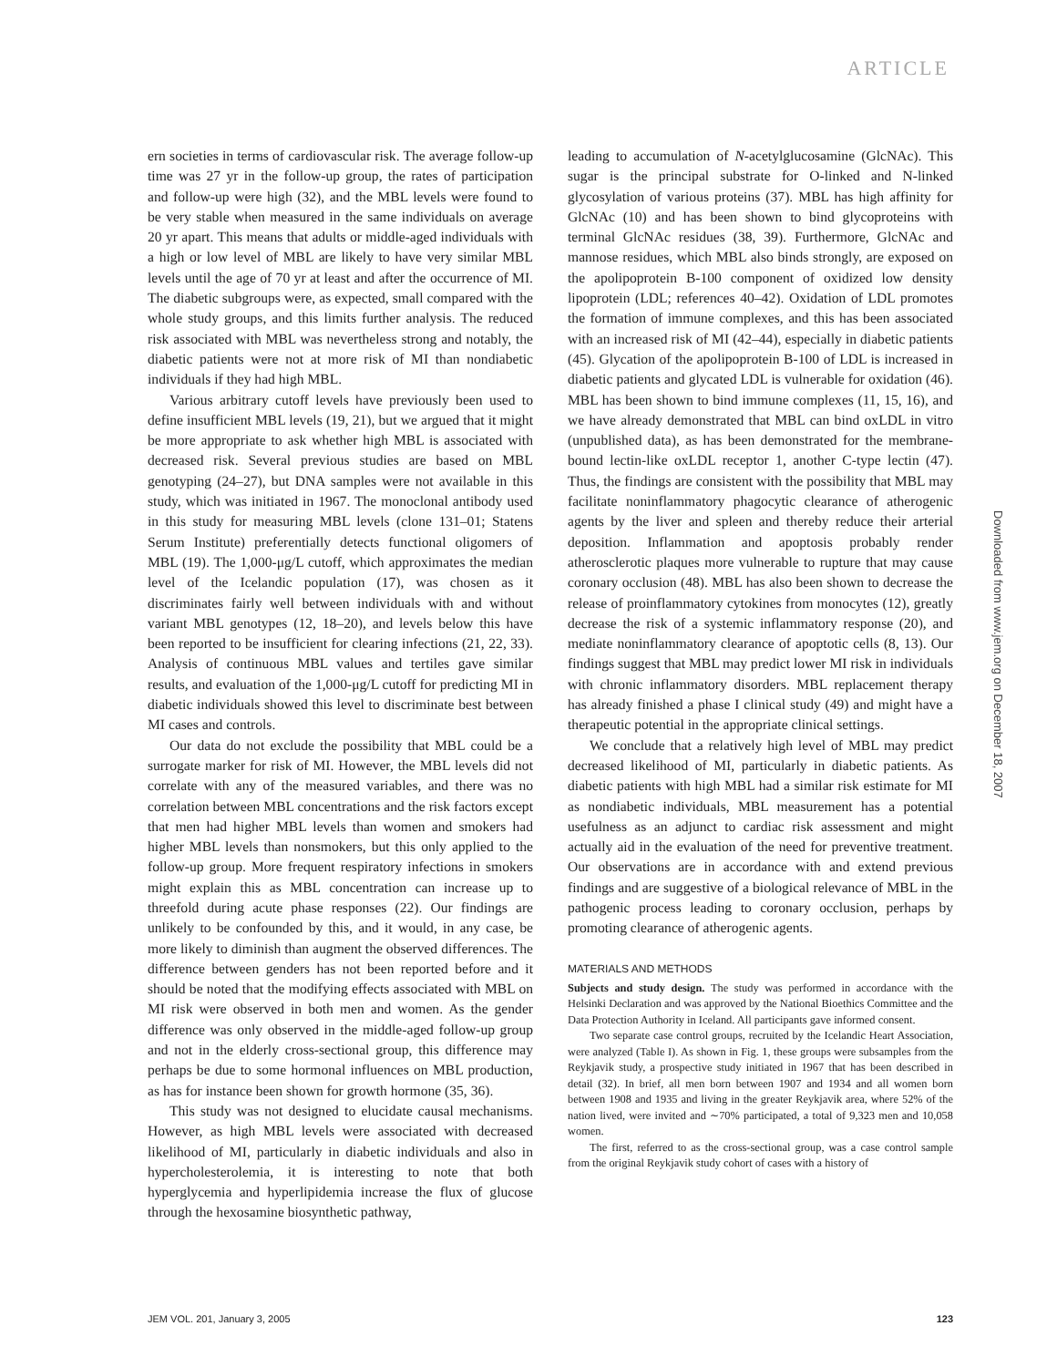ARTICLE
ern societies in terms of cardiovascular risk. The average follow-up time was 27 yr in the follow-up group, the rates of participation and follow-up were high (32), and the MBL levels were found to be very stable when measured in the same individuals on average 20 yr apart. This means that adults or middle-aged individuals with a high or low level of MBL are likely to have very similar MBL levels until the age of 70 yr at least and after the occurrence of MI. The diabetic subgroups were, as expected, small compared with the whole study groups, and this limits further analysis. The reduced risk associated with MBL was nevertheless strong and notably, the diabetic patients were not at more risk of MI than nondiabetic individuals if they had high MBL.
Various arbitrary cutoff levels have previously been used to define insufficient MBL levels (19, 21), but we argued that it might be more appropriate to ask whether high MBL is associated with decreased risk. Several previous studies are based on MBL genotyping (24–27), but DNA samples were not available in this study, which was initiated in 1967. The monoclonal antibody used in this study for measuring MBL levels (clone 131–01; Statens Serum Institute) preferentially detects functional oligomers of MBL (19). The 1,000-μg/L cutoff, which approximates the median level of the Icelandic population (17), was chosen as it discriminates fairly well between individuals with and without variant MBL genotypes (12, 18–20), and levels below this have been reported to be insufficient for clearing infections (21, 22, 33). Analysis of continuous MBL values and tertiles gave similar results, and evaluation of the 1,000-μg/L cutoff for predicting MI in diabetic individuals showed this level to discriminate best between MI cases and controls.
Our data do not exclude the possibility that MBL could be a surrogate marker for risk of MI. However, the MBL levels did not correlate with any of the measured variables, and there was no correlation between MBL concentrations and the risk factors except that men had higher MBL levels than women and smokers had higher MBL levels than nonsmokers, but this only applied to the follow-up group. More frequent respiratory infections in smokers might explain this as MBL concentration can increase up to threefold during acute phase responses (22). Our findings are unlikely to be confounded by this, and it would, in any case, be more likely to diminish than augment the observed differences. The difference between genders has not been reported before and it should be noted that the modifying effects associated with MBL on MI risk were observed in both men and women. As the gender difference was only observed in the middle-aged follow-up group and not in the elderly cross-sectional group, this difference may perhaps be due to some hormonal influences on MBL production, as has for instance been shown for growth hormone (35, 36).
This study was not designed to elucidate causal mechanisms. However, as high MBL levels were associated with decreased likelihood of MI, particularly in diabetic individuals and also in hypercholesterolemia, it is interesting to note that both hyperglycemia and hyperlipidemia increase the flux of glucose through the hexosamine biosynthetic pathway,
leading to accumulation of N-acetylglucosamine (GlcNAc). This sugar is the principal substrate for O-linked and N-linked glycosylation of various proteins (37). MBL has high affinity for GlcNAc (10) and has been shown to bind glycoproteins with terminal GlcNAc residues (38, 39). Furthermore, GlcNAc and mannose residues, which MBL also binds strongly, are exposed on the apolipoprotein B-100 component of oxidized low density lipoprotein (LDL; references 40–42). Oxidation of LDL promotes the formation of immune complexes, and this has been associated with an increased risk of MI (42–44), especially in diabetic patients (45). Glycation of the apolipoprotein B-100 of LDL is increased in diabetic patients and glycated LDL is vulnerable for oxidation (46). MBL has been shown to bind immune complexes (11, 15, 16), and we have already demonstrated that MBL can bind oxLDL in vitro (unpublished data), as has been demonstrated for the membrane-bound lectin-like oxLDL receptor 1, another C-type lectin (47). Thus, the findings are consistent with the possibility that MBL may facilitate noninflammatory phagocytic clearance of atherogenic agents by the liver and spleen and thereby reduce their arterial deposition. Inflammation and apoptosis probably render atherosclerotic plaques more vulnerable to rupture that may cause coronary occlusion (48). MBL has also been shown to decrease the release of proinflammatory cytokines from monocytes (12), greatly decrease the risk of a systemic inflammatory response (20), and mediate noninflammatory clearance of apoptotic cells (8, 13). Our findings suggest that MBL may predict lower MI risk in individuals with chronic inflammatory disorders. MBL replacement therapy has already finished a phase I clinical study (49) and might have a therapeutic potential in the appropriate clinical settings.
We conclude that a relatively high level of MBL may predict decreased likelihood of MI, particularly in diabetic patients. As diabetic patients with high MBL had a similar risk estimate for MI as nondiabetic individuals, MBL measurement has a potential usefulness as an adjunct to cardiac risk assessment and might actually aid in the evaluation of the need for preventive treatment. Our observations are in accordance with and extend previous findings and are suggestive of a biological relevance of MBL in the pathogenic process leading to coronary occlusion, perhaps by promoting clearance of atherogenic agents.
MATERIALS AND METHODS
Subjects and study design. The study was performed in accordance with the Helsinki Declaration and was approved by the National Bioethics Committee and the Data Protection Authority in Iceland. All participants gave informed consent.
Two separate case control groups, recruited by the Icelandic Heart Association, were analyzed (Table I). As shown in Fig. 1, these groups were subsamples from the Reykjavik study, a prospective study initiated in 1967 that has been described in detail (32). In brief, all men born between 1907 and 1934 and all women born between 1908 and 1935 and living in the greater Reykjavik area, where 52% of the nation lived, were invited and ∼70% participated, a total of 9,323 men and 10,058 women.
The first, referred to as the cross-sectional group, was a case control sample from the original Reykjavik study cohort of cases with a history of
Downloaded from www.jem.org on December 18, 2007
JEM VOL. 201, January 3, 2005 123